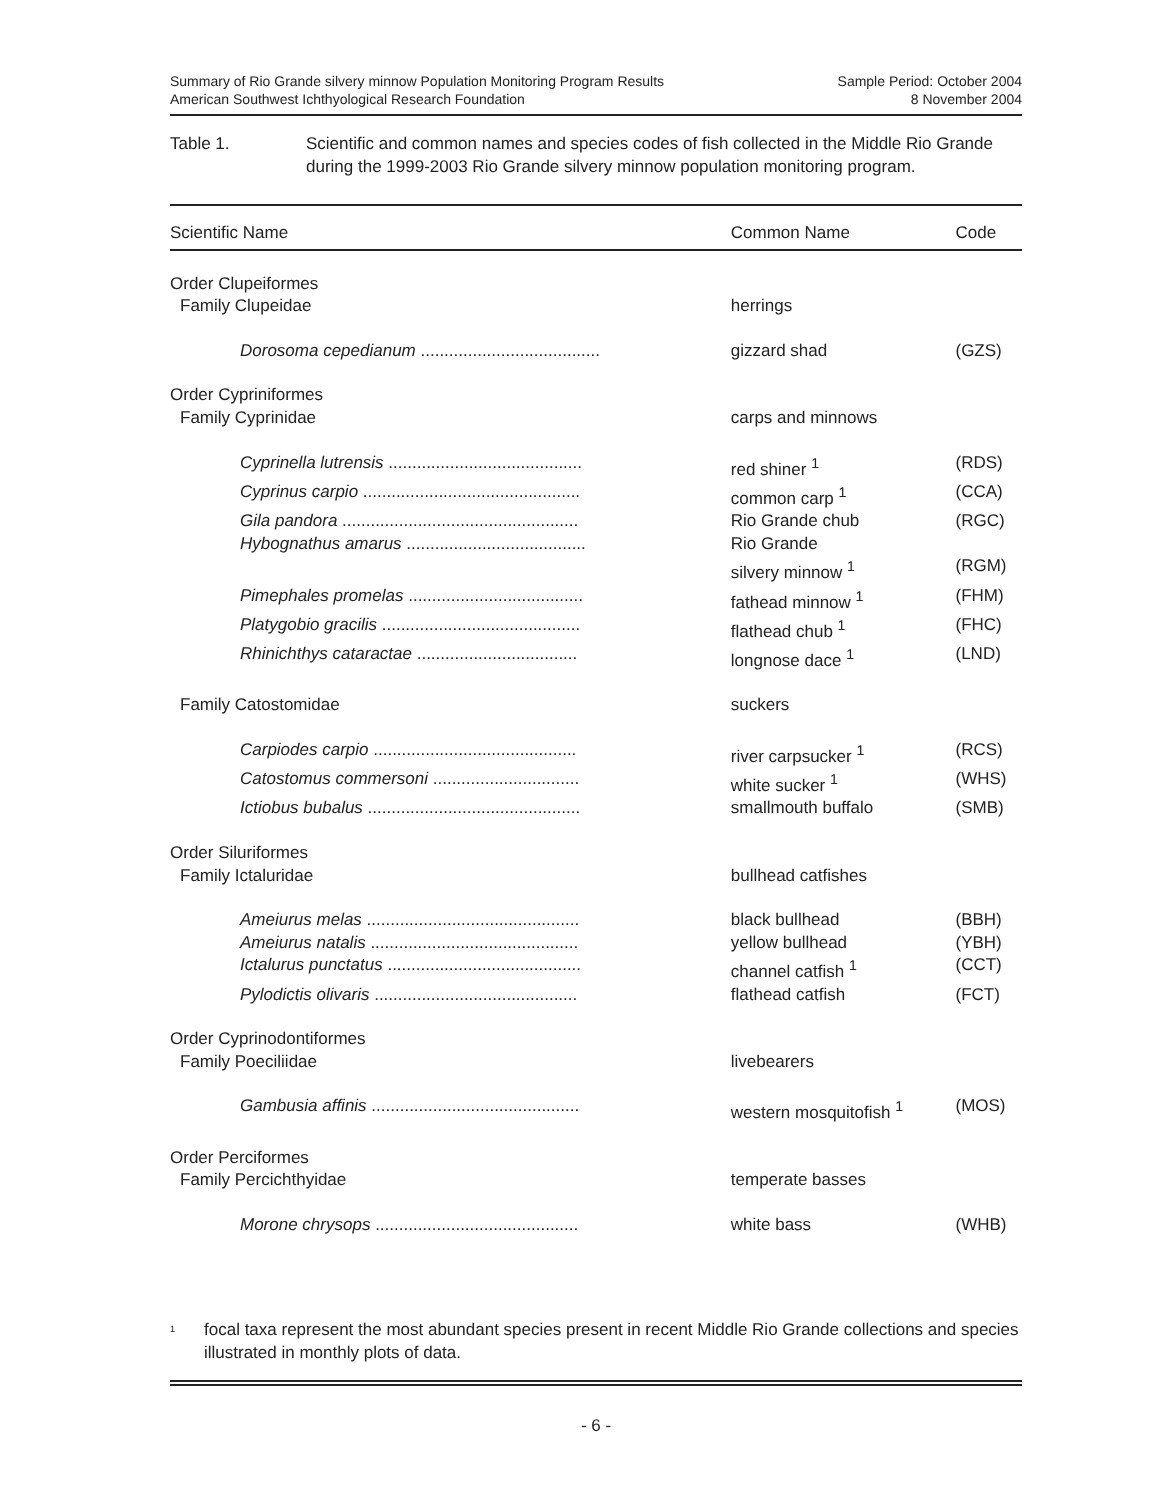Summary of Rio Grande silvery minnow Population Monitoring Program Results
American Southwest Ichthyological Research Foundation
Sample Period: October 2004
8 November 2004
Table 1. Scientific and common names and species codes of fish collected in the Middle Rio Grande during the 1999-2003 Rio Grande silvery minnow population monitoring program.
| Scientific Name | Common Name | Code |
| --- | --- | --- |
| Order Clupeiformes | | |
| Family Clupeidae | herrings | |
| Dorosoma cepedianum ...................................... | gizzard shad | (GZS) |
| Order Cypriniformes | | |
| Family Cyprinidae | carps and minnows | |
| Cyprinella lutrensis ......................................... | red shiner <sup>1</sup> | (RDS) |
| Cyprinus carpio .............................................. | common carp <sup>1</sup> | (CCA) |
| Gila pandora .................................................. | Rio Grande chub | (RGC) |
| Hybognathus amarus ...................................... | Rio Grande silvery minnow <sup>1</sup> | (RGM) |
| Pimephales promelas ..................................... | fathead minnow <sup>1</sup> | (FHM) |
| Platygobio gracilis .......................................... | flathead chub <sup>1</sup> | (FHC) |
| Rhinichthys cataractae .................................. | longnose dace <sup>1</sup> | (LND) |
| Family Catostomidae | suckers | |
| Carpiodes carpio ........................................... | river carpsucker <sup>1</sup> | (RCS) |
| Catostomus commersoni ............................... | white sucker <sup>1</sup> | (WHS) |
| Ictiobus bubalus ............................................. | smallmouth buffalo | (SMB) |
| Order Siluriformes | | |
| Family Ictaluridae | bullhead catfishes | |
| Ameiurus melas ............................................. | black bullhead | (BBH) |
| Ameiurus natalis ............................................ | yellow bullhead | (YBH) |
| Ictalurus punctatus ......................................... | channel catfish <sup>1</sup> | (CCT) |
| Pylodictis olivaris ........................................... | flathead catfish | (FCT) |
| Order Cyprinodontiformes | | |
| Family Poeciliidae | livebearers | |
| Gambusia affinis ............................................ | western mosquitofish <sup>1</sup> | (MOS) |
| Order Perciformes | | |
| Family Percichthyidae | temperate basses | |
| Morone chrysops ........................................... | white bass | (WHB) |
<sup>1</sup>
focal taxa represent the most abundant species present in recent Middle Rio Grande collections and species illustrated in monthly plots of data.
- 6 -